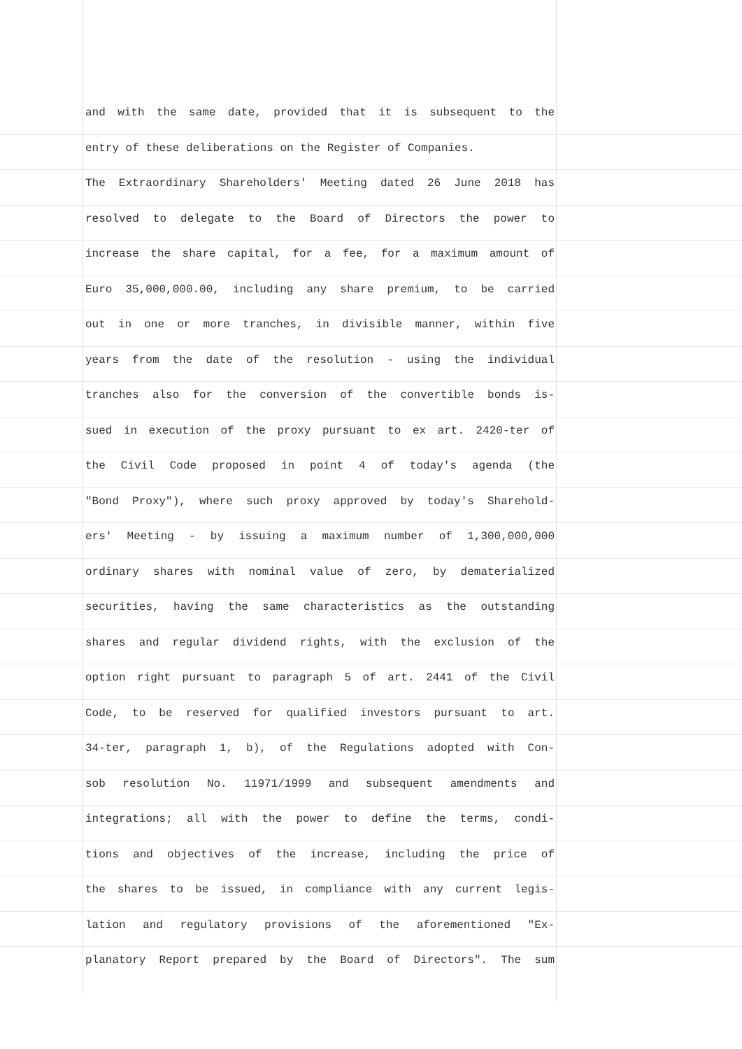and with the same date, provided that it is subsequent to the
entry of these deliberations on the Register of Companies.
The Extraordinary Shareholders' Meeting dated 26 June 2018 has
resolved to delegate to the Board of Directors the power to
increase the share capital, for a fee, for a maximum amount of
Euro 35,000,000.00, including any share premium, to be carried
out in one or more tranches, in divisible manner, within five
years from the date of the resolution - using the individual
tranches also for the conversion of the convertible bonds is-
sued in execution of the proxy pursuant to ex art. 2420-ter of
the Civil Code proposed in point 4 of today's agenda (the
"Bond Proxy"), where such proxy approved by today's Sharehold-
ers' Meeting - by issuing a maximum number of 1,300,000,000
ordinary shares with nominal value of zero, by dematerialized
securities, having the same characteristics as the outstanding
shares and regular dividend rights, with the exclusion of the
option right pursuant to paragraph 5 of art. 2441 of the Civil
Code, to be reserved for qualified investors pursuant to art.
34-ter, paragraph 1, b), of the Regulations adopted with Con-
sob resolution No. 11971/1999 and subsequent amendments and
integrations; all with the power to define the terms, condi-
tions and objectives of the increase, including the price of
the shares to be issued, in compliance with any current legis-
lation and regulatory provisions of the aforementioned "Ex-
planatory Report prepared by the Board of Directors". The sum